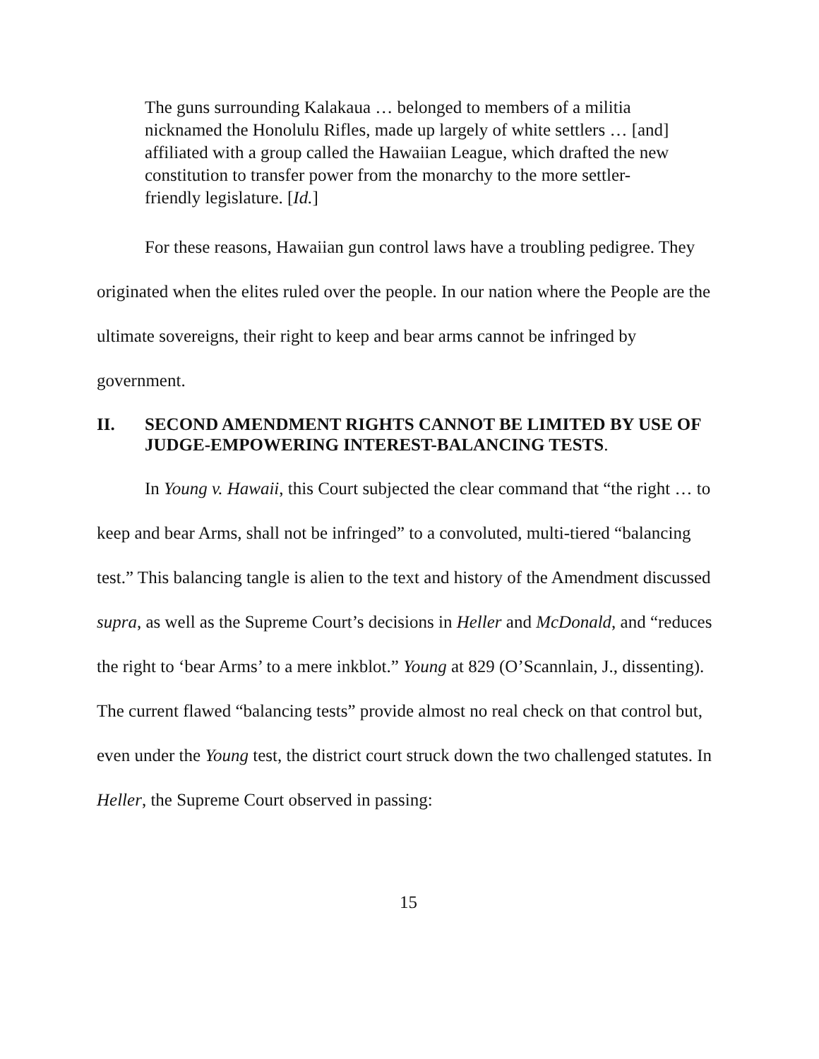The guns surrounding Kalakaua … belonged to members of a militia nicknamed the Honolulu Rifles, made up largely of white settlers … [and] affiliated with a group called the Hawaiian League, which drafted the new constitution to transfer power from the monarchy to the more settler-friendly legislature. [Id.]
For these reasons, Hawaiian gun control laws have a troubling pedigree. They originated when the elites ruled over the people. In our nation where the People are the ultimate sovereigns, their right to keep and bear arms cannot be infringed by government.
II. SECOND AMENDMENT RIGHTS CANNOT BE LIMITED BY USE OF JUDGE-EMPOWERING INTEREST-BALANCING TESTS.
In Young v. Hawaii, this Court subjected the clear command that “the right … to keep and bear Arms, shall not be infringed” to a convoluted, multi-tiered “balancing test.” This balancing tangle is alien to the text and history of the Amendment discussed supra, as well as the Supreme Court’s decisions in Heller and McDonald, and “reduces the right to ‘bear Arms’ to a mere inkblot.” Young at 829 (O’Scannlain, J., dissenting). The current flawed “balancing tests” provide almost no real check on that control but, even under the Young test, the district court struck down the two challenged statutes. In Heller, the Supreme Court observed in passing:
15